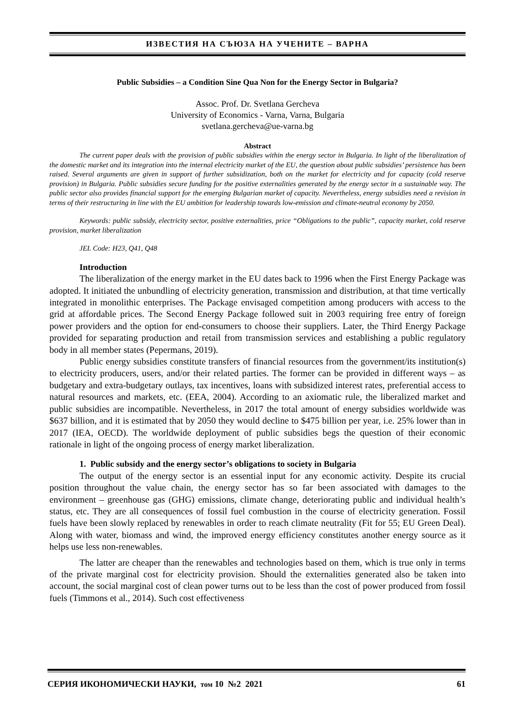ИЗВЕСТИЯ НА СЪЮЗА НА УЧЕНИТЕ – ВАРНА
Public Subsidies – a Condition Sine Qua Non for the Energy Sector in Bulgaria?
Assoc. Prof. Dr. Svetlana Gercheva
University of Economics - Varna, Varna, Bulgaria
svetlana.gercheva@ue-varna.bg
Abstract
The current paper deals with the provision of public subsidies within the energy sector in Bulgaria. In light of the liberalization of the domestic market and its integration into the internal electricity market of the EU, the question about public subsidies’ persistence has been raised. Several arguments are given in support of further subsidization, both on the market for electricity and for capacity (cold reserve provision) in Bulgaria. Public subsidies secure funding for the positive externalities generated by the energy sector in a sustainable way. The public sector also provides financial support for the emerging Bulgarian market of capacity. Nevertheless, energy subsidies need a revision in terms of their restructuring in line with the EU ambition for leadership towards low-emission and climate-neutral economy by 2050.
Keywords: public subsidy, electricity sector, positive externalities, price “Obligations to the public”, capacity market, cold reserve provision, market liberalization
JEL Code: H23, Q41, Q48
Introduction
The liberalization of the energy market in the EU dates back to 1996 when the First Energy Package was adopted. It initiated the unbundling of electricity generation, transmission and distribution, at that time vertically integrated in monolithic enterprises. The Package envisaged competition among producers with access to the grid at affordable prices. The Second Energy Package followed suit in 2003 requiring free entry of foreign power providers and the option for end-consumers to choose their suppliers. Later, the Third Energy Package provided for separating production and retail from transmission services and establishing a public regulatory body in all member states (Pepermans, 2019).
Public energy subsidies constitute transfers of financial resources from the government/its institution(s) to electricity producers, users, and/or their related parties. The former can be provided in different ways – as budgetary and extra-budgetary outlays, tax incentives, loans with subsidized interest rates, preferential access to natural resources and markets, etc. (EEA, 2004). According to an axiomatic rule, the liberalized market and public subsidies are incompatible. Nevertheless, in 2017 the total amount of energy subsidies worldwide was $637 billion, and it is estimated that by 2050 they would decline to $475 billion per year, i.e. 25% lower than in 2017 (IEA, OECD). The worldwide deployment of public subsidies begs the question of their economic rationale in light of the ongoing process of energy market liberalization.
1. Public subsidy and the energy sector’s obligations to society in Bulgaria
The output of the energy sector is an essential input for any economic activity. Despite its crucial position throughout the value chain, the energy sector has so far been associated with damages to the environment – greenhouse gas (GHG) emissions, climate change, deteriorating public and individual health’s status, etc. They are all consequences of fossil fuel combustion in the course of electricity generation. Fossil fuels have been slowly replaced by renewables in order to reach climate neutrality (Fit for 55; EU Green Deal). Along with water, biomass and wind, the improved energy efficiency constitutes another energy source as it helps use less non-renewables.
The latter are cheaper than the renewables and technologies based on them, which is true only in terms of the private marginal cost for electricity provision. Should the externalities generated also be taken into account, the social marginal cost of clean power turns out to be less than the cost of power produced from fossil fuels (Timmons et al., 2014). Such cost effectiveness
СЕРИЯ ИКОНОМИЧЕСКИ НАУКИ, том 10 №2 2021 61